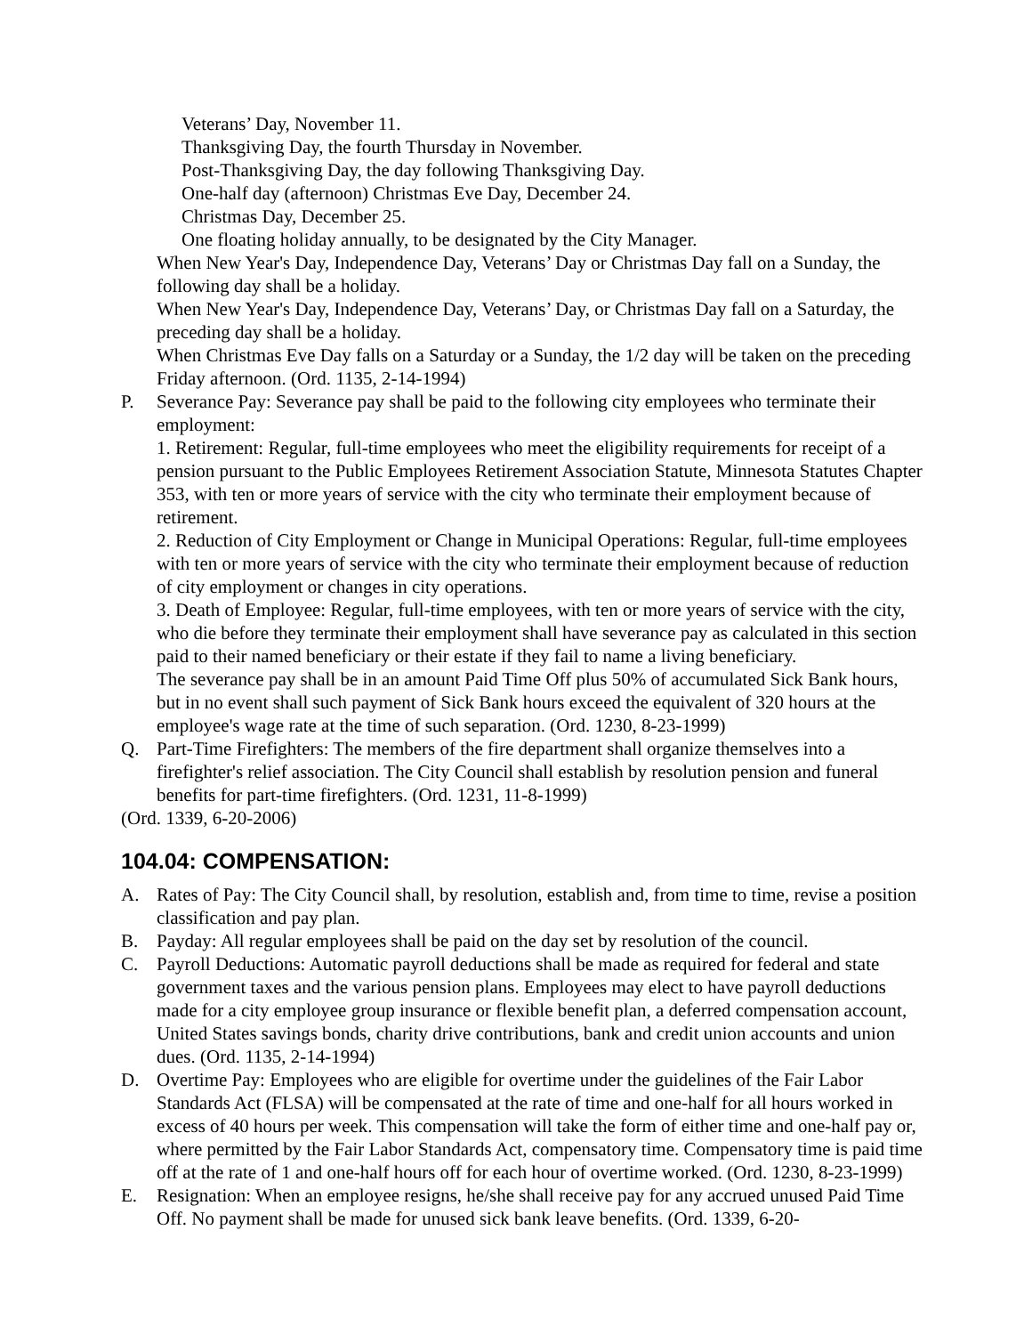Veterans’ Day, November 11.
Thanksgiving Day, the fourth Thursday in November.
Post-Thanksgiving Day, the day following Thanksgiving Day.
One-half day (afternoon) Christmas Eve Day, December 24.
Christmas Day, December 25.
One floating holiday annually, to be designated by the City Manager.
When New Year's Day, Independence Day, Veterans’ Day or Christmas Day fall on a Sunday, the following day shall be a holiday.
When New Year's Day, Independence Day, Veterans’ Day, or Christmas Day fall on a Saturday, the preceding day shall be a holiday.
When Christmas Eve Day falls on a Saturday or a Sunday, the 1/2 day will be taken on the preceding Friday afternoon. (Ord. 1135, 2-14-1994)
P. Severance Pay: Severance pay shall be paid to the following city employees who terminate their employment:
1. Retirement: Regular, full-time employees who meet the eligibility requirements for receipt of a pension pursuant to the Public Employees Retirement Association Statute, Minnesota Statutes Chapter 353, with ten or more years of service with the city who terminate their employment because of retirement.
2. Reduction of City Employment or Change in Municipal Operations: Regular, full-time employees with ten or more years of service with the city who terminate their employment because of reduction of city employment or changes in city operations.
3. Death of Employee: Regular, full-time employees, with ten or more years of service with the city, who die before they terminate their employment shall have severance pay as calculated in this section paid to their named beneficiary or their estate if they fail to name a living beneficiary.
The severance pay shall be in an amount Paid Time Off plus 50% of accumulated Sick Bank hours, but in no event shall such payment of Sick Bank hours exceed the equivalent of 320 hours at the employee's wage rate at the time of such separation. (Ord. 1230, 8-23-1999)
Q. Part-Time Firefighters: The members of the fire department shall organize themselves into a firefighter's relief association. The City Council shall establish by resolution pension and funeral benefits for part-time firefighters. (Ord. 1231, 11-8-1999)
(Ord. 1339, 6-20-2006)
104.04: COMPENSATION:
A. Rates of Pay: The City Council shall, by resolution, establish and, from time to time, revise a position classification and pay plan.
B. Payday: All regular employees shall be paid on the day set by resolution of the council.
C. Payroll Deductions: Automatic payroll deductions shall be made as required for federal and state government taxes and the various pension plans. Employees may elect to have payroll deductions made for a city employee group insurance or flexible benefit plan, a deferred compensation account, United States savings bonds, charity drive contributions, bank and credit union accounts and union dues. (Ord. 1135, 2-14-1994)
D. Overtime Pay: Employees who are eligible for overtime under the guidelines of the Fair Labor Standards Act (FLSA) will be compensated at the rate of time and one-half for all hours worked in excess of 40 hours per week. This compensation will take the form of either time and one-half pay or, where permitted by the Fair Labor Standards Act, compensatory time. Compensatory time is paid time off at the rate of 1 and one-half hours off for each hour of overtime worked. (Ord. 1230, 8-23-1999)
E. Resignation: When an employee resigns, he/she shall receive pay for any accrued unused Paid Time Off. No payment shall be made for unused sick bank leave benefits. (Ord. 1339, 6-20-